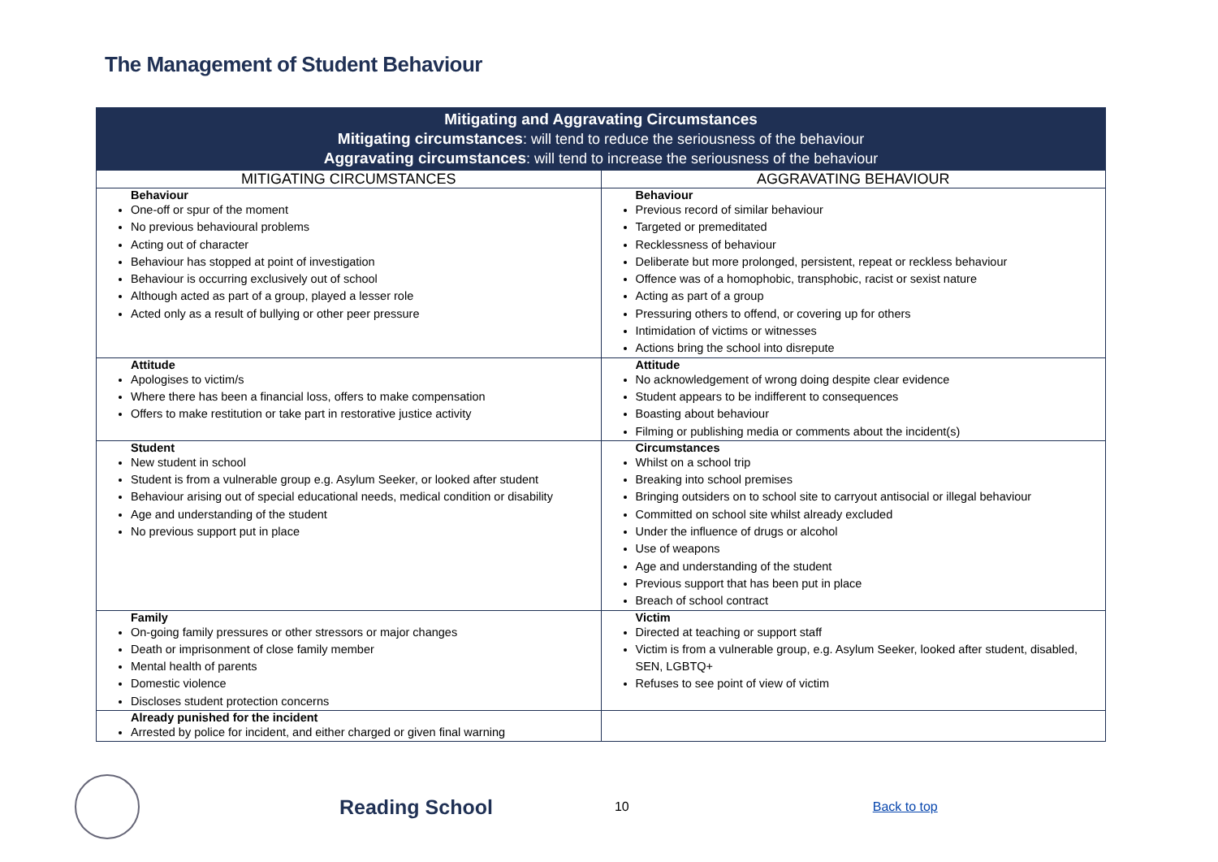The Management of Student Behaviour
| Mitigating and Aggravating Circumstances Mitigating circumstances : will tend to reduce the seriousness of the behaviour Aggravating circumstances : will tend to increase the seriousness of the behaviour | |
| MITIGATING CIRCUMSTANCES | AGGRAVATING BEHAVIOUR |
| Behaviour One-off or spur of the moment No previous behavioural problems Acting out of character Behaviour has stopped at point of investigation Behaviour is occurring exclusively out of school Although acted as part of a group, played a lesser role Acted only as a result of bullying or other peer pressure | Behaviour Previous record of similar behaviour Targeted or premeditated Recklessness of behaviour Deliberate but more prolonged, persistent, repeat or reckless behaviour Offence was of a homophobic, transphobic, racist or sexist nature Acting as part of a group Pressuring others to offend, or covering up for others Intimidation of victims or witnesses Actions bring the school into disrepute |
| Attitude Apologises to victim/s Where there has been a financial loss, offers to make compensation Offers to make restitution or take part in restorative justice activity | Attitude No acknowledgement of wrong doing despite clear evidence Student appears to be indifferent to consequences Boasting about behaviour Filming or publishing media or comments about the incident(s) |
| Student New student in school Student is from a vulnerable group e.g. Asylum Seeker, or looked after student Behaviour arising out of special educational needs, medical condition or disability Age and understanding of the student No previous support put in place | Circumstances Whilst on a school trip Breaking into school premises Bringing outsiders on to school site to carryout antisocial or illegal behaviour Committed on school site whilst already excluded Under the influence of drugs or alcohol Use of weapons Age and understanding of the student Previous support that has been put in place Breach of school contract |
| Family On-going family pressures or other stressors or major changes Death or imprisonment of close family member Mental health of parents Domestic violence Discloses student protection concerns | Victim Directed at teaching or support staff Victim is from a vulnerable group, e.g. Asylum Seeker, looked after student, disabled, SEN, LGBTQ+ Refuses to see point of view of victim |
| Already punished for the incident Arrested by police for incident, and either charged or given final warning | |
Reading School 10 Back to top